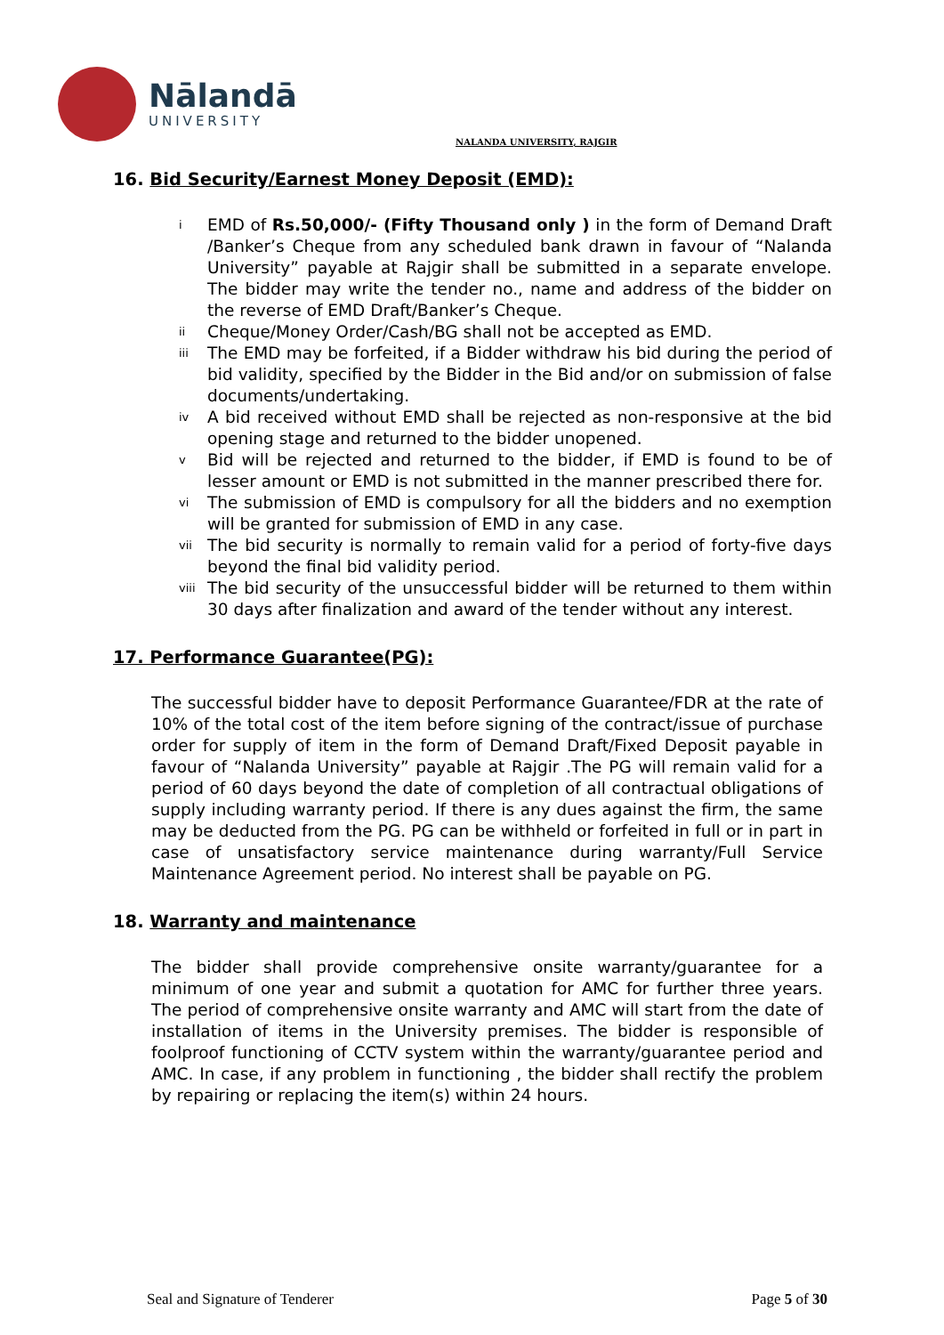Nālandā
UNIVERSITY
NALANDA UNIVERSITY, RAJGIR
16. Bid Security/Earnest Money Deposit (EMD):
i
EMD of Rs.50,000/- (Fifty Thousand only ) in the form of Demand Draft /Banker’s Cheque from any scheduled bank drawn in favour of “Nalanda University” payable at Rajgir shall be submitted in a separate envelope. The bidder may write the tender no., name and address of the bidder on the reverse of EMD Draft/Banker’s Cheque.
ii
Cheque/Money Order/Cash/BG shall not be accepted as EMD.
iii
The EMD may be forfeited, if a Bidder withdraw his bid during the period of bid validity, specified by the Bidder in the Bid and/or on submission of false documents/undertaking.
iv
A bid received without EMD shall be rejected as non-responsive at the bid opening stage and returned to the bidder unopened.
v
Bid will be rejected and returned to the bidder, if EMD is found to be of lesser amount or EMD is not submitted in the manner prescribed there for.
vi
The submission of EMD is compulsory for all the bidders and no exemption will be granted for submission of EMD in any case.
vii
The bid security is normally to remain valid for a period of forty-five days beyond the final bid validity period.
viii
The bid security of the unsuccessful bidder will be returned to them within 30 days after finalization and award of the tender without any interest.
17. Performance Guarantee(PG):
The successful bidder have to deposit Performance Guarantee/FDR at the rate of 10% of the total cost of the item before signing of the contract/issue of purchase order for supply of item in the form of Demand Draft/Fixed Deposit payable in favour of “Nalanda University” payable at Rajgir .The PG will remain valid for a period of 60 days beyond the date of completion of all contractual obligations of supply including warranty period. If there is any dues against the firm, the same may be deducted from the PG. PG can be withheld or forfeited in full or in part in case of unsatisfactory service maintenance during warranty/Full Service Maintenance Agreement period. No interest shall be payable on PG.
18. Warranty and maintenance
The bidder shall provide comprehensive onsite warranty/guarantee for a minimum of one year and submit a quotation for AMC for further three years. The period of comprehensive onsite warranty and AMC will start from the date of installation of items in the University premises. The bidder is responsible of foolproof functioning of CCTV system within the warranty/guarantee period and AMC. In case, if any problem in functioning , the bidder shall rectify the problem by repairing or replacing the item(s) within 24 hours.
Seal and Signature of Tenderer Page 5 of 30